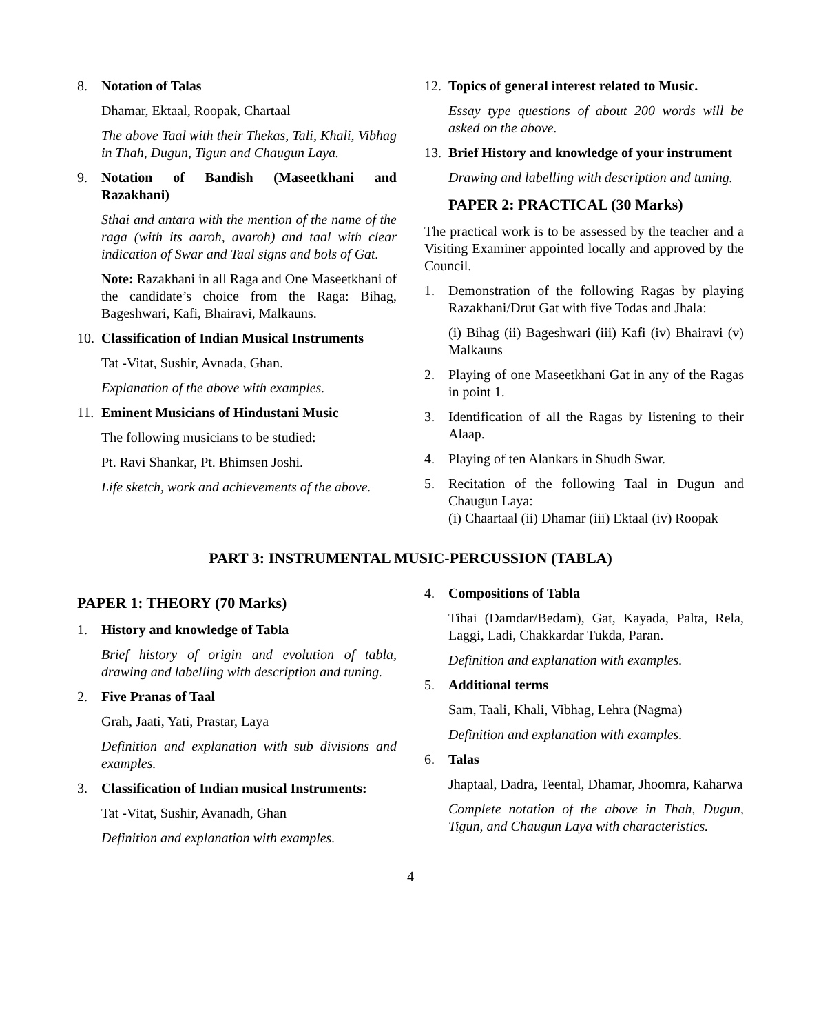8. Notation of Talas
Dhamar, Ektaal, Roopak, Chartaal
The above Taal with their Thekas, Tali, Khali, Vibhag in Thah, Dugun, Tigun and Chaugun Laya.
9. Notation of Bandish (Maseetkhani and Razakhani)
Sthai and antara with the mention of the name of the raga (with its aaroh, avaroh) and taal with clear indication of Swar and Taal signs and bols of Gat.
Note: Razakhani in all Raga and One Maseetkhani of the candidate’s choice from the Raga: Bihag, Bageshwari, Kafi, Bhairavi, Malkauns.
10. Classification of Indian Musical Instruments
Tat -Vitat, Sushir, Avnada, Ghan.
Explanation of the above with examples.
11. Eminent Musicians of Hindustani Music
The following musicians to be studied:
Pt. Ravi Shankar, Pt. Bhimsen Joshi.
Life sketch, work and achievements of the above.
12. Topics of general interest related to Music.
Essay type questions of about 200 words will be asked on the above.
13. Brief History and knowledge of your instrument
Drawing and labelling with description and tuning.
PAPER 2: PRACTICAL (30 Marks)
The practical work is to be assessed by the teacher and a Visiting Examiner appointed locally and approved by the Council.
1. Demonstration of the following Ragas by playing Razakhani/Drut Gat with five Todas and Jhala:
(i) Bihag (ii) Bageshwari (iii) Kafi (iv) Bhairavi (v) Malkauns
2. Playing of one Maseetkhani Gat in any of the Ragas in point 1.
3. Identification of all the Ragas by listening to their Alaap.
4. Playing of ten Alankars in Shudh Swar.
5. Recitation of the following Taal in Dugun and Chaugun Laya:
(i) Chaartaal (ii) Dhamar (iii) Ektaal (iv) Roopak
PART 3: INSTRUMENTAL MUSIC-PERCUSSION (TABLA)
PAPER 1: THEORY (70 Marks)
1. History and knowledge of Tabla
Brief history of origin and evolution of tabla, drawing and labelling with description and tuning.
2. Five Pranas of Taal
Grah, Jaati, Yati, Prastar, Laya
Definition and explanation with sub divisions and examples.
3. Classification of Indian musical Instruments:
Tat -Vitat, Sushir, Avanadh, Ghan
Definition and explanation with examples.
4. Compositions of Tabla
Tihai (Damdar/Bedam), Gat, Kayada, Palta, Rela, Laggi, Ladi, Chakkardar Tukda, Paran.
Definition and explanation with examples.
5. Additional terms
Sam, Taali, Khali, Vibhag, Lehra (Nagma)
Definition and explanation with examples.
6. Talas
Jhaptaal, Dadra, Teental, Dhamar, Jhoomra, Kaharwa
Complete notation of the above in Thah, Dugun, Tigun, and Chaugun Laya with characteristics.
4